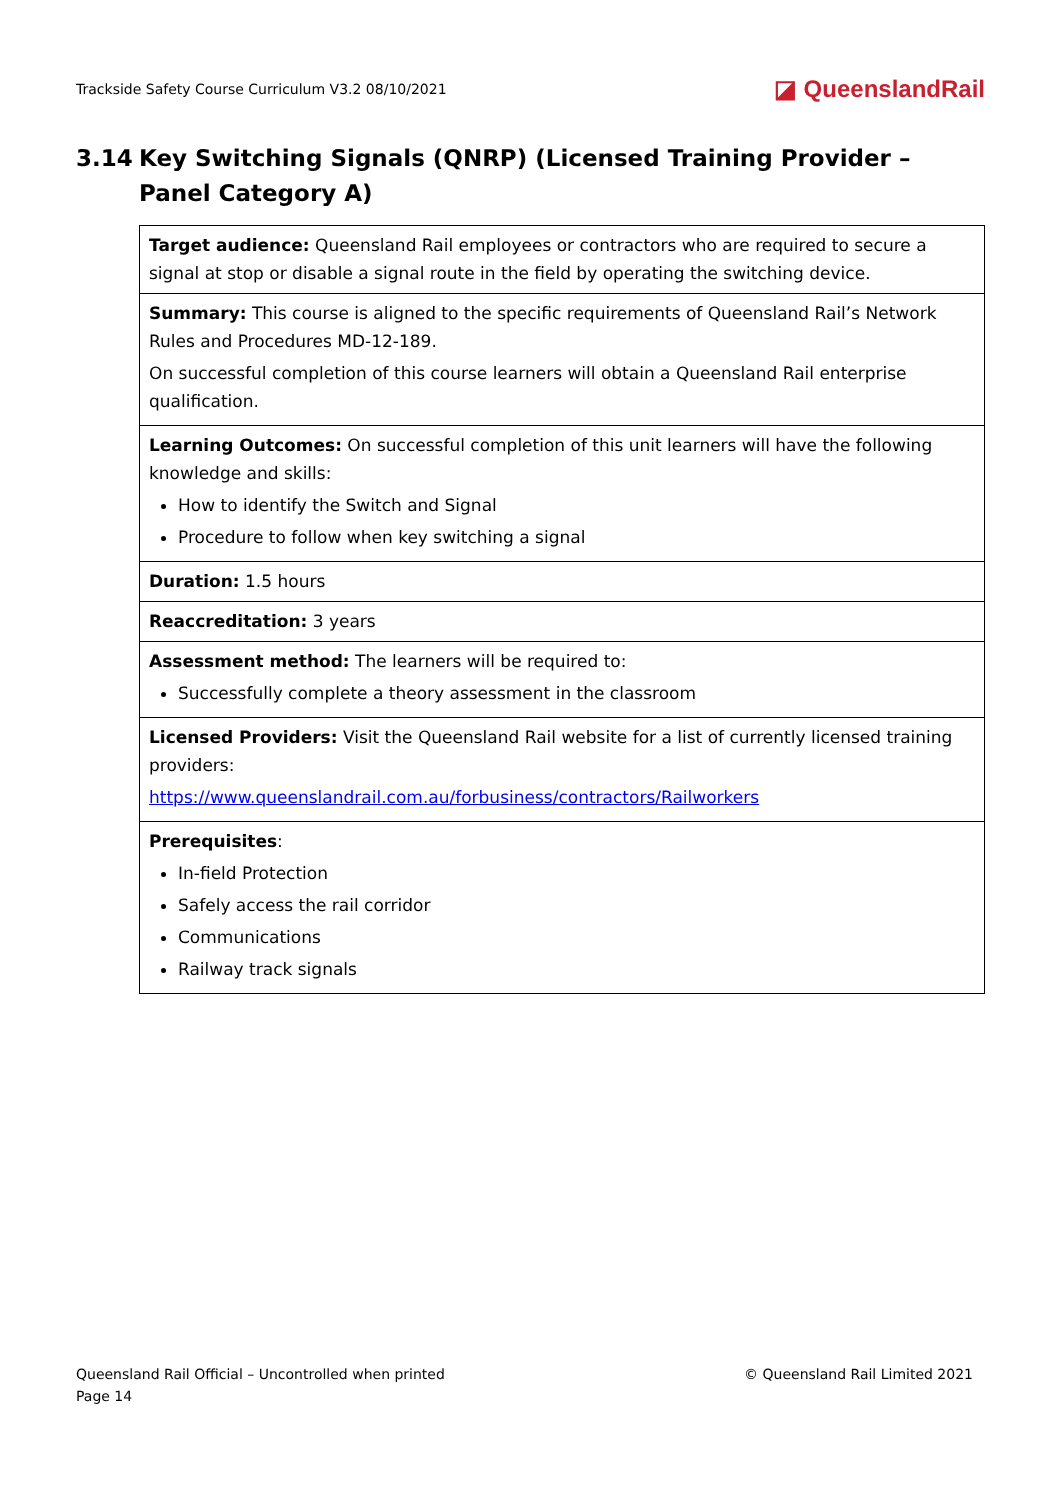Trackside Safety Course Curriculum V3.2 08/10/2021 ◪ QueenslandRail
3.14 Key Switching Signals (QNRP) (Licensed Training Provider – Panel Category A)
| Target audience: Queensland Rail employees or contractors who are required to secure a signal at stop or disable a signal route in the field by operating the switching device. |
| Summary: This course is aligned to the specific requirements of Queensland Rail’s Network Rules and Procedures MD-12-189. On successful completion of this course learners will obtain a Queensland Rail enterprise qualification. |
| Learning Outcomes: On successful completion of this unit learners will have the following knowledge and skills: How to identify the Switch and Signal Procedure to follow when key switching a signal |
| Duration: 1.5 hours |
| Reaccreditation: 3 years |
| Assessment method: The learners will be required to: Successfully complete a theory assessment in the classroom |
| Licensed Providers: Visit the Queensland Rail website for a list of currently licensed training providers: https://www.queenslandrail.com.au/forbusiness/contractors/Railworkers |
| Prerequisites : In-field Protection Safely access the rail corridor Communications Railway track signals |
Queensland Rail Official – Uncontrolled when printed
Page 14
© Queensland Rail Limited 2021